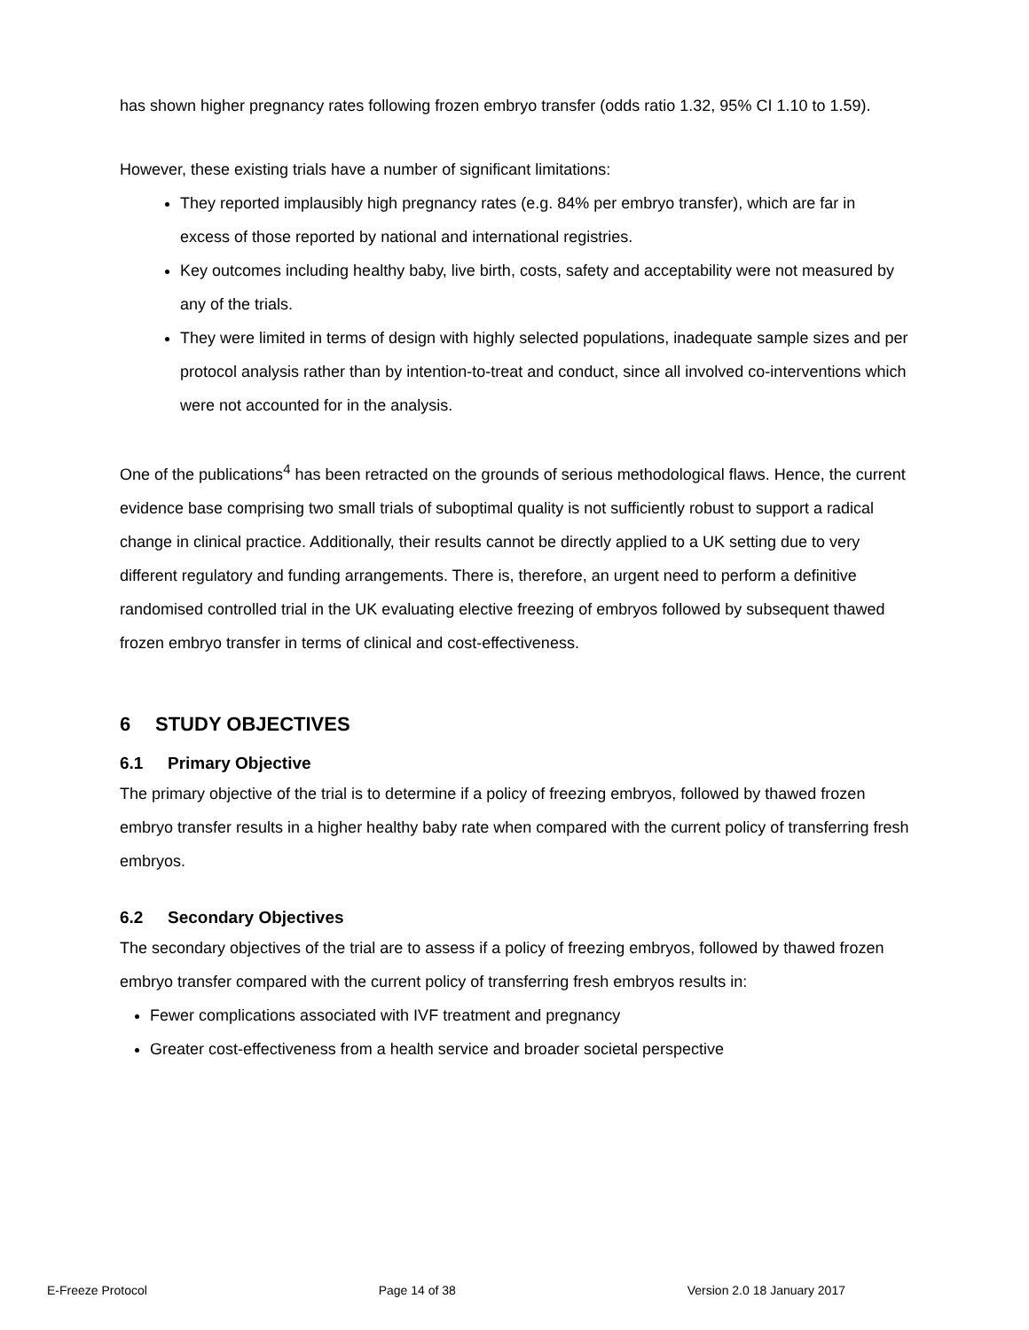has shown higher pregnancy rates following frozen embryo transfer (odds ratio 1.32, 95% CI 1.10 to 1.59).
However, these existing trials have a number of significant limitations:
They reported implausibly high pregnancy rates (e.g. 84% per embryo transfer), which are far in excess of those reported by national and international registries.
Key outcomes including healthy baby, live birth, costs, safety and acceptability were not measured by any of the trials.
They were limited in terms of design with highly selected populations, inadequate sample sizes and per protocol analysis rather than by intention-to-treat and conduct, since all involved co-interventions which were not accounted for in the analysis.
One of the publications<sup>4</sup> has been retracted on the grounds of serious methodological flaws. Hence, the current evidence base comprising two small trials of suboptimal quality is not sufficiently robust to support a radical change in clinical practice. Additionally, their results cannot be directly applied to a UK setting due to very different regulatory and funding arrangements. There is, therefore, an urgent need to perform a definitive randomised controlled trial in the UK evaluating elective freezing of embryos followed by subsequent thawed frozen embryo transfer in terms of clinical and cost-effectiveness.
6 STUDY OBJECTIVES
6.1 Primary Objective
The primary objective of the trial is to determine if a policy of freezing embryos, followed by thawed frozen embryo transfer results in a higher healthy baby rate when compared with the current policy of transferring fresh embryos.
6.2 Secondary Objectives
The secondary objectives of the trial are to assess if a policy of freezing embryos, followed by thawed frozen embryo transfer compared with the current policy of transferring fresh embryos results in:
Fewer complications associated with IVF treatment and pregnancy
Greater cost-effectiveness from a health service and broader societal perspective
E-Freeze Protocol Page 14 of 38 Version 2.0 18 January 2017